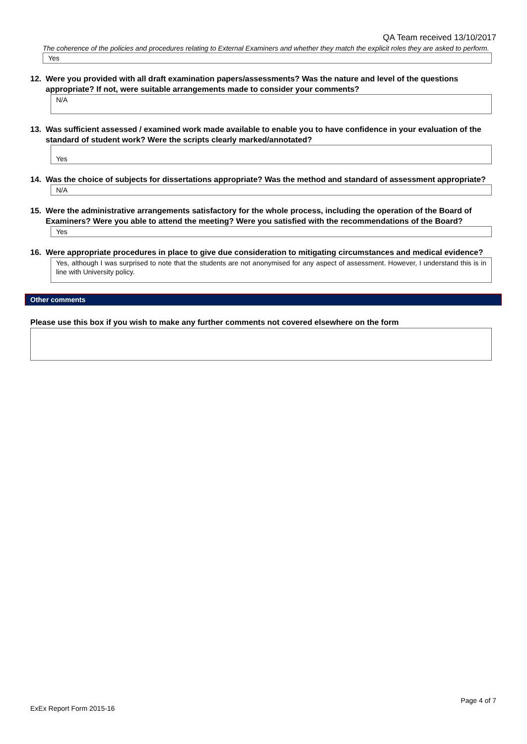QA Team received 13/10/2017
The coherence of the policies and procedures relating to External Examiners and whether they match the explicit roles they are asked to perform.
Yes
12. Were you provided with all draft examination papers/assessments? Was the nature and level of the questions appropriate? If not, were suitable arrangements made to consider your comments?
N/A
13. Was sufficient assessed / examined work made available to enable you to have confidence in your evaluation of the standard of student work? Were the scripts clearly marked/annotated?
Yes
14. Was the choice of subjects for dissertations appropriate? Was the method and standard of assessment appropriate?
N/A
15. Were the administrative arrangements satisfactory for the whole process, including the operation of the Board of Examiners? Were you able to attend the meeting? Were you satisfied with the recommendations of the Board?
Yes
16. Were appropriate procedures in place to give due consideration to mitigating circumstances and medical evidence?
Yes, although I was surprised to note that the students are not anonymised for any aspect of assessment. However, I understand this is in line with University policy.
Other comments
Please use this box if you wish to make any further comments not covered elsewhere on the form
Page 4 of 7
ExEx Report Form 2015-16